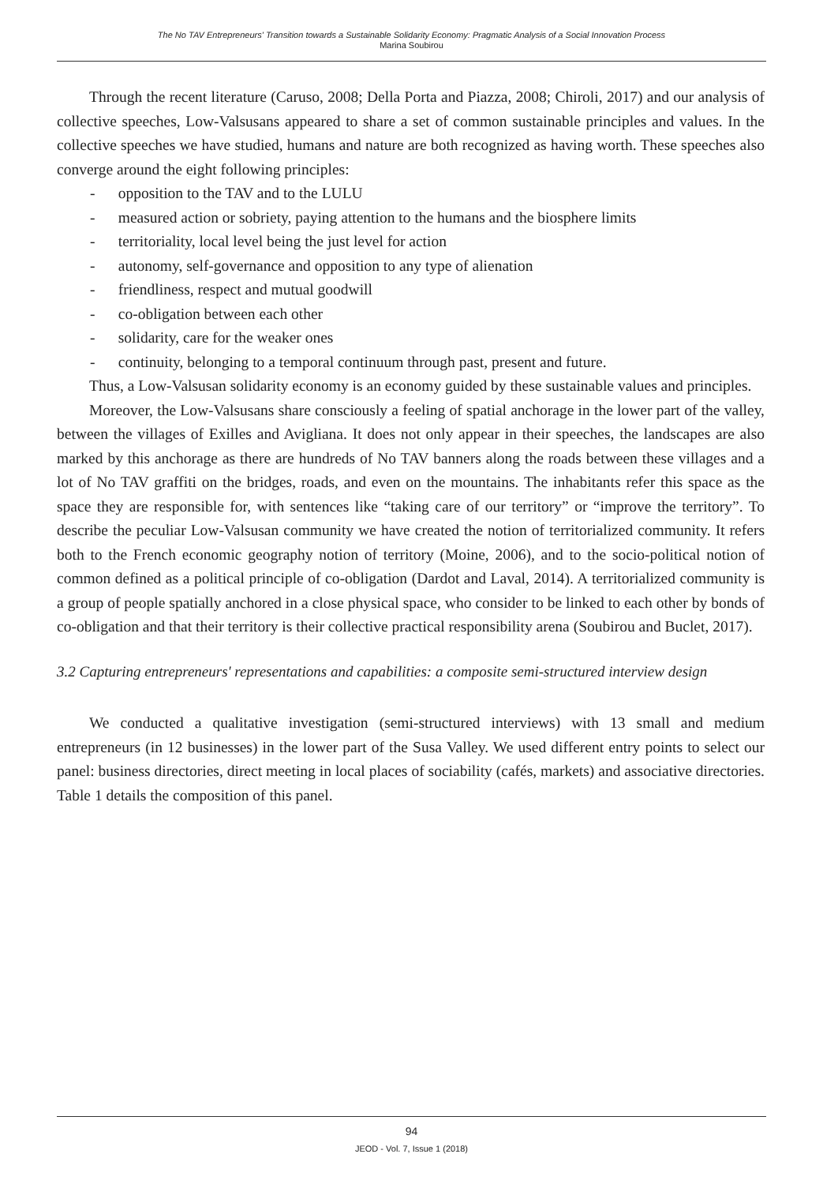The No TAV Entrepreneurs' Transition towards a Sustainable Solidarity Economy: Pragmatic Analysis of a Social Innovation Process
Marina Soubirou
Through the recent literature (Caruso, 2008; Della Porta and Piazza, 2008; Chiroli, 2017) and our analysis of collective speeches, Low-Valsusans appeared to share a set of common sustainable principles and values. In the collective speeches we have studied, humans and nature are both recognized as having worth. These speeches also converge around the eight following principles:
- opposition to the TAV and to the LULU
- measured action or sobriety, paying attention to the humans and the biosphere limits
- territoriality, local level being the just level for action
- autonomy, self-governance and opposition to any type of alienation
- friendliness, respect and mutual goodwill
- co-obligation between each other
- solidarity, care for the weaker ones
- continuity, belonging to a temporal continuum through past, present and future.
Thus, a Low-Valsusan solidarity economy is an economy guided by these sustainable values and principles.
Moreover, the Low-Valsusans share consciously a feeling of spatial anchorage in the lower part of the valley, between the villages of Exilles and Avigliana. It does not only appear in their speeches, the landscapes are also marked by this anchorage as there are hundreds of No TAV banners along the roads between these villages and a lot of No TAV graffiti on the bridges, roads, and even on the mountains. The inhabitants refer this space as the space they are responsible for, with sentences like “taking care of our territory” or “improve the territory”. To describe the peculiar Low-Valsusan community we have created the notion of territorialized community. It refers both to the French economic geography notion of territory (Moine, 2006), and to the socio-political notion of common defined as a political principle of co-obligation (Dardot and Laval, 2014). A territorialized community is a group of people spatially anchored in a close physical space, who consider to be linked to each other by bonds of co-obligation and that their territory is their collective practical responsibility arena (Soubirou and Buclet, 2017).
3.2 Capturing entrepreneurs' representations and capabilities: a composite semi-structured interview design
We conducted a qualitative investigation (semi-structured interviews) with 13 small and medium entrepreneurs (in 12 businesses) in the lower part of the Susa Valley. We used different entry points to select our panel: business directories, direct meeting in local places of sociability (cafés, markets) and associative directories. Table 1 details the composition of this panel.
94
JEOD - Vol. 7, Issue 1 (2018)